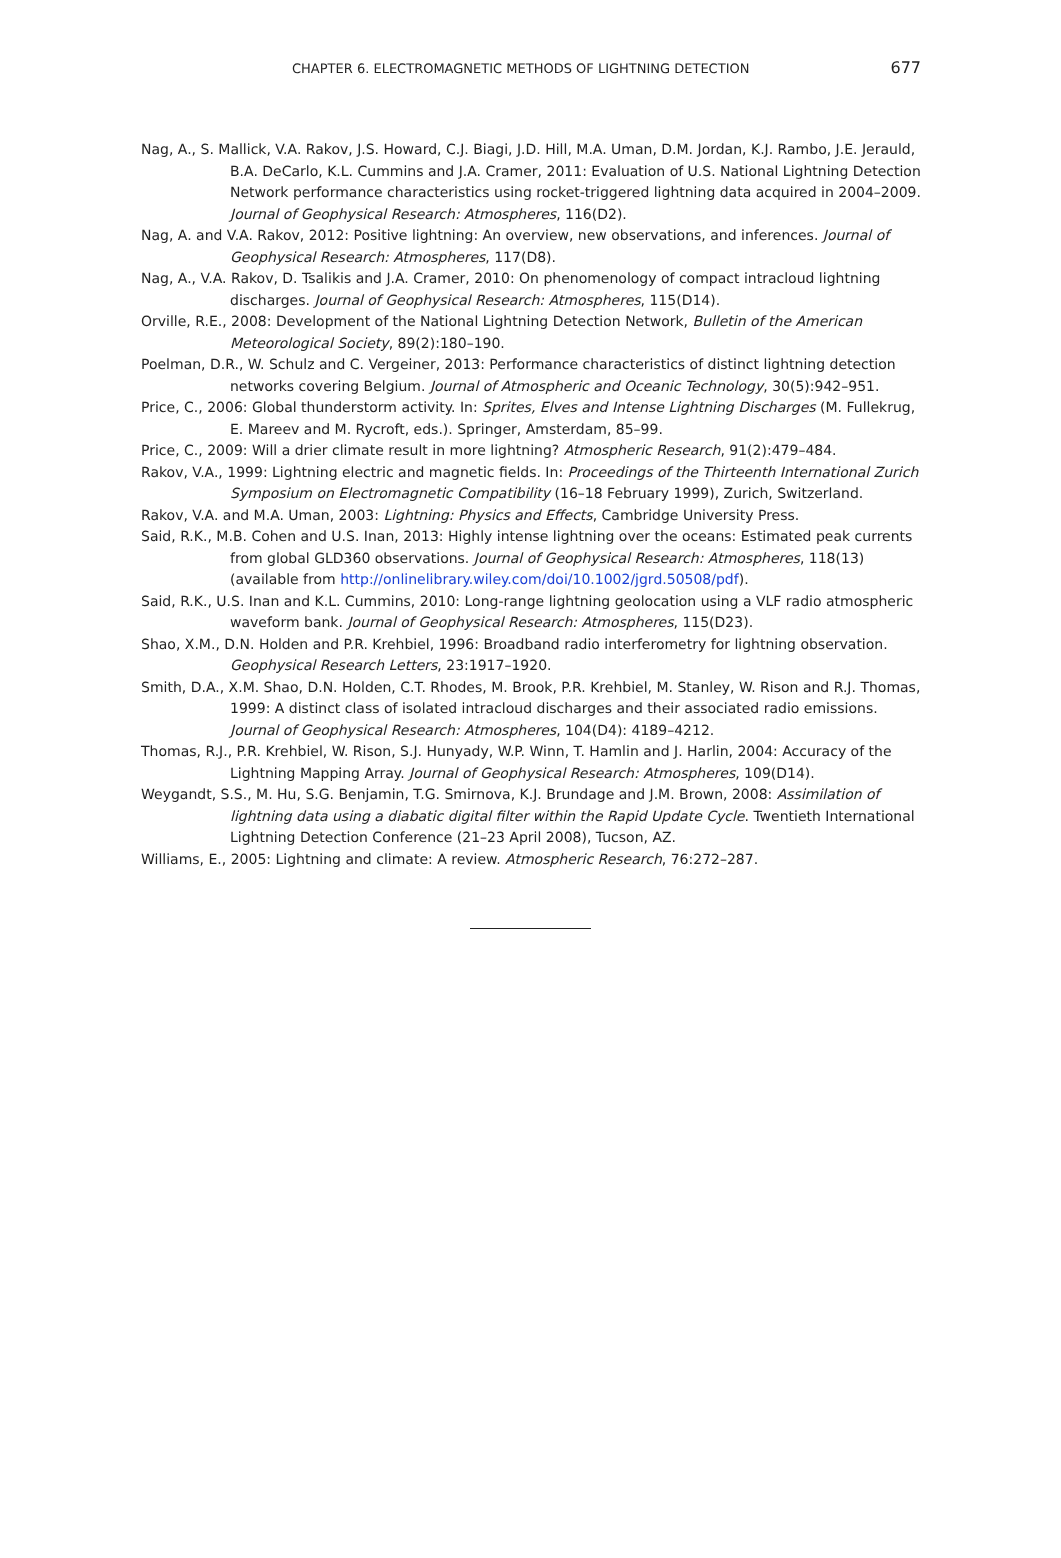CHAPTER 6. ELECTROMAGNETIC METHODS OF LIGHTNING DETECTION 677
Nag, A., S. Mallick, V.A. Rakov, J.S. Howard, C.J. Biagi, J.D. Hill, M.A. Uman, D.M. Jordan, K.J. Rambo, J.E. Jerauld, B.A. DeCarlo, K.L. Cummins and J.A. Cramer, 2011: Evaluation of U.S. National Lightning Detection Network performance characteristics using rocket-triggered lightning data acquired in 2004–2009. Journal of Geophysical Research: Atmospheres, 116(D2).
Nag, A. and V.A. Rakov, 2012: Positive lightning: An overview, new observations, and inferences. Journal of Geophysical Research: Atmospheres, 117(D8).
Nag, A., V.A. Rakov, D. Tsalikis and J.A. Cramer, 2010: On phenomenology of compact intracloud lightning discharges. Journal of Geophysical Research: Atmospheres, 115(D14).
Orville, R.E., 2008: Development of the National Lightning Detection Network, Bulletin of the American Meteorological Society, 89(2):180–190.
Poelman, D.R., W. Schulz and C. Vergeiner, 2013: Performance characteristics of distinct lightning detection networks covering Belgium. Journal of Atmospheric and Oceanic Technology, 30(5):942–951.
Price, C., 2006: Global thunderstorm activity. In: Sprites, Elves and Intense Lightning Discharges (M. Fullekrug, E. Mareev and M. Rycroft, eds.). Springer, Amsterdam, 85–99.
Price, C., 2009: Will a drier climate result in more lightning? Atmospheric Research, 91(2):479–484.
Rakov, V.A., 1999: Lightning electric and magnetic fields. In: Proceedings of the Thirteenth International Zurich Symposium on Electromagnetic Compatibility (16–18 February 1999), Zurich, Switzerland.
Rakov, V.A. and M.A. Uman, 2003: Lightning: Physics and Effects, Cambridge University Press.
Said, R.K., M.B. Cohen and U.S. Inan, 2013: Highly intense lightning over the oceans: Estimated peak currents from global GLD360 observations. Journal of Geophysical Research: Atmospheres, 118(13) (available from http://onlinelibrary.wiley.com/doi/10.1002/jgrd.50508/pdf).
Said, R.K., U.S. Inan and K.L. Cummins, 2010: Long-range lightning geolocation using a VLF radio atmospheric waveform bank. Journal of Geophysical Research: Atmospheres, 115(D23).
Shao, X.M., D.N. Holden and P.R. Krehbiel, 1996: Broadband radio interferometry for lightning observation. Geophysical Research Letters, 23:1917–1920.
Smith, D.A., X.M. Shao, D.N. Holden, C.T. Rhodes, M. Brook, P.R. Krehbiel, M. Stanley, W. Rison and R.J. Thomas, 1999: A distinct class of isolated intracloud discharges and their associated radio emissions. Journal of Geophysical Research: Atmospheres, 104(D4): 4189–4212.
Thomas, R.J., P.R. Krehbiel, W. Rison, S.J. Hunyady, W.P. Winn, T. Hamlin and J. Harlin, 2004: Accuracy of the Lightning Mapping Array. Journal of Geophysical Research: Atmospheres, 109(D14).
Weygandt, S.S., M. Hu, S.G. Benjamin, T.G. Smirnova, K.J. Brundage and J.M. Brown, 2008: Assimilation of lightning data using a diabatic digital filter within the Rapid Update Cycle. Twentieth International Lightning Detection Conference (21–23 April 2008), Tucson, AZ.
Williams, E., 2005: Lightning and climate: A review. Atmospheric Research, 76:272–287.